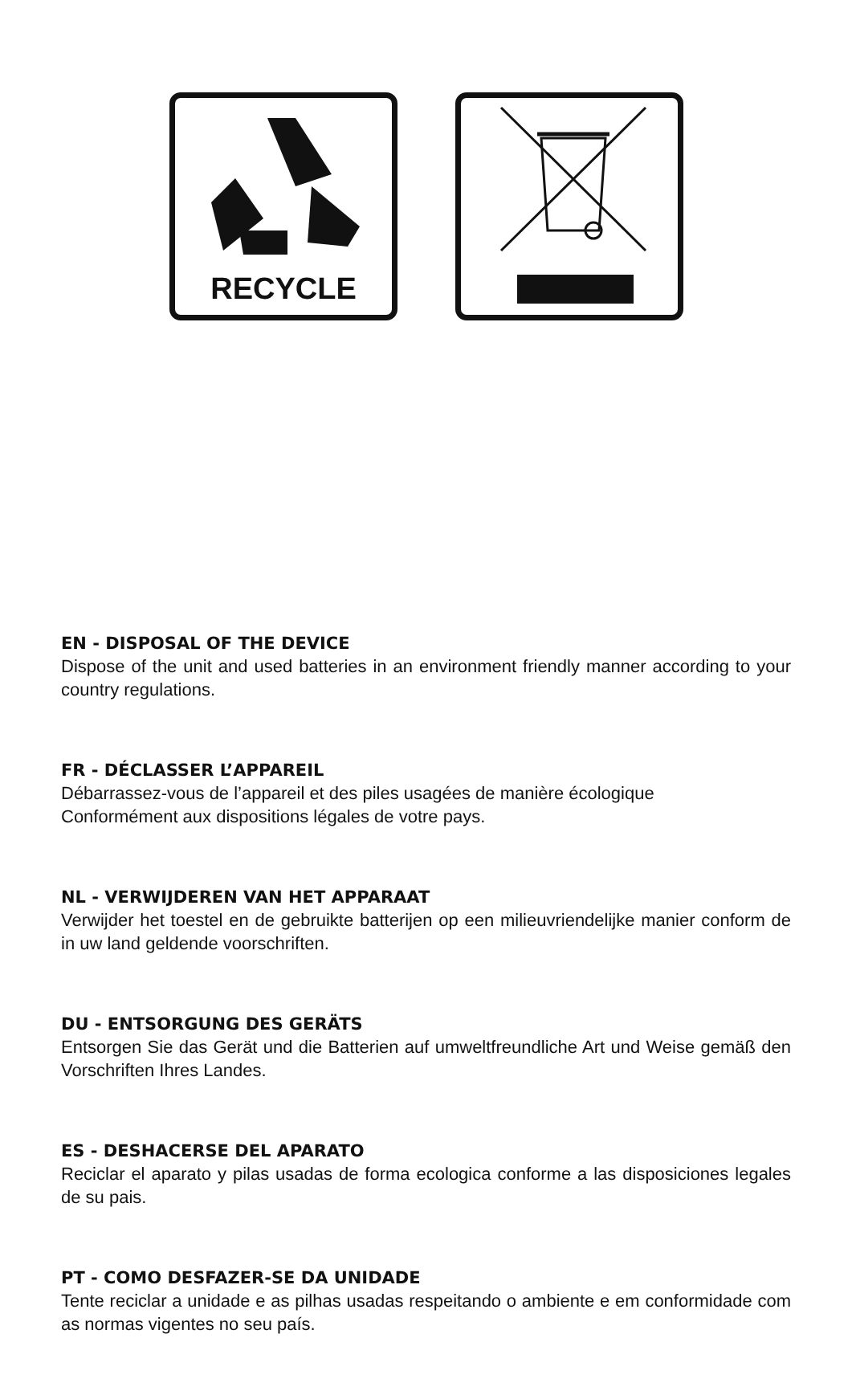RECYCLE
EN - DISPOSAL OF THE DEVICE
Dispose of the unit and used batteries in an environment friendly manner according to your country regulations.
FR - DÉCLASSER L’APPAREIL
Débarrassez-vous de l’appareil et des piles usagées de manière écologique
Conformément aux dispositions légales de votre pays.
NL - VERWIJDEREN VAN HET APPARAAT
Verwijder het toestel en de gebruikte batterijen op een milieuvriendelijke manier conform de in uw land geldende voorschriften.
DU - ENTSORGUNG DES GERÄTS
Entsorgen Sie das Gerät und die Batterien auf umweltfreundliche Art und Weise gemäß den Vorschriften Ihres Landes.
ES - DESHACERSE DEL APARATO
Reciclar el aparato y pilas usadas de forma ecologica conforme a las disposiciones legales de su pais.
PT - COMO DESFAZER-SE DA UNIDADE
Tente reciclar a unidade e as pilhas usadas respeitando o ambiente e em conformidade com as normas vigentes no seu país.